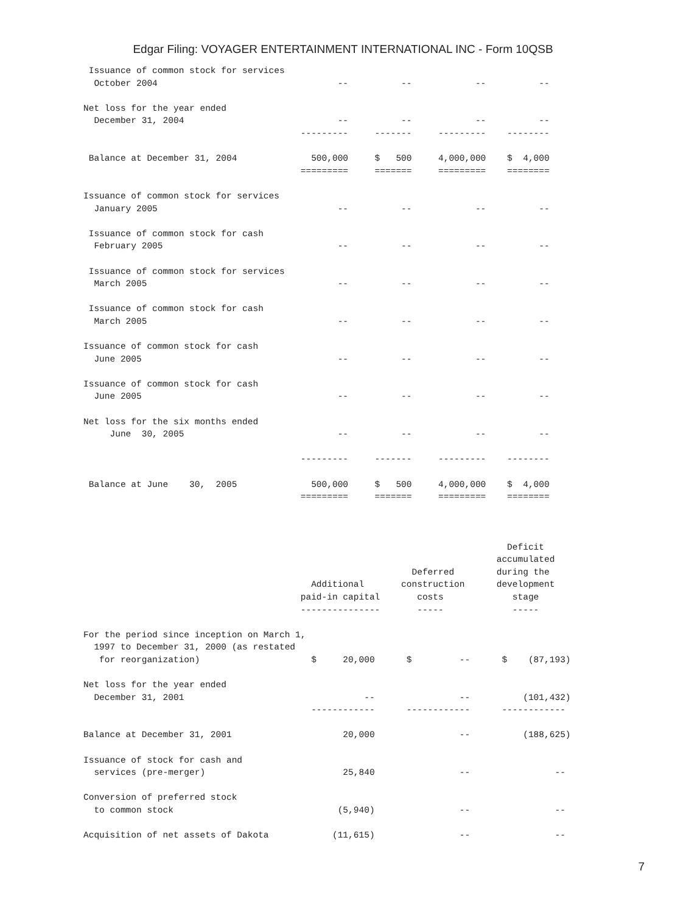Edgar Filing: VOYAGER ENTERTAINMENT INTERNATIONAL INC - Form 10QSB
 Issuance of common stock for services
  October 2004                                  --          --            --          --

Net loss for the year ended
  December 31, 2004                             --          --            --          --
                                         ---------     -------     ---------    --------

 Balance at December 31, 2004              500,000     $   500     4,000,000    $  4,000
                                         =========     =======     =========    ========

Issuance of common stock for services
  January 2005                                  --          --            --          --

 Issuance of common stock for cash
  February 2005                                 --          --            --          --

 Issuance of common stock for services
  March 2005                                    --          --            --          --

 Issuance of common stock for cash
  March 2005                                    --          --            --          --

Issuance of common stock for cash
  June 2005                                     --          --            --          --

Issuance of common stock for cash
  June 2005                                     --          --            --          --

Net loss for the six months ended
     June  30, 2005                             --          --            --          --

                                         ---------     -------     ---------    --------

 Balance at June    30,  2005              500,000     $   500     4,000,000    $  4,000
                                         =========     =======     =========    ========



                                                                                Deficit
                                                                              accumulated
                                                              Deferred        during the
                                           Additional       construction      development
                                         paid-in capital       costs             stage
                                         ---------------       -----             -----

For the period since inception on March 1,
  1997 to December 31, 2000 (as restated
   for reorganization)                     $     20,000      $         --      $    (87,193)

Net loss for the year ended
  December 31, 2001                                  --                --          (101,432)
                                           ------------      ------------      ------------

Balance at December 31, 2001                     20,000                --          (188,625)

Issuance of stock for cash and
  services (pre-merger)                          25,840                --                --

Conversion of preferred stock
  to common stock                               (5,940)                --                --

Acquisition of net assets of Dakota            (11,615)                --                --
7